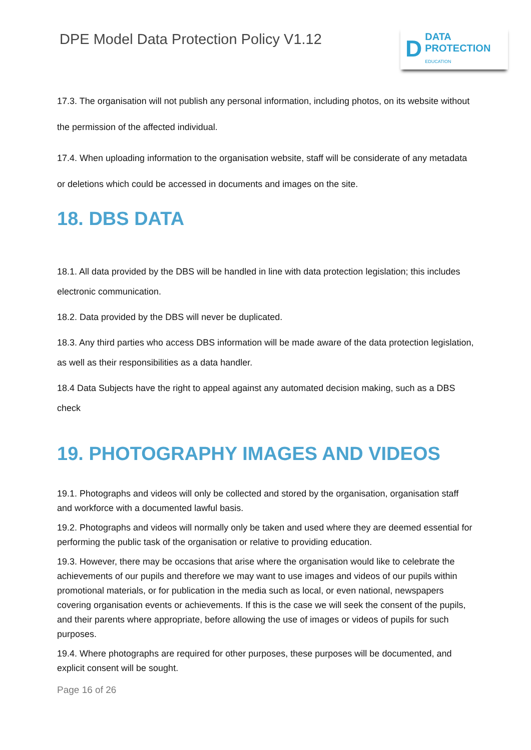DPE Model Data Protection Policy V1.12
D DATA
PROTECTION
EDUCATION
17.3. The organisation will not publish any personal information, including photos, on its website without the permission of the affected individual.
17.4. When uploading information to the organisation website, staff will be considerate of any metadata or deletions which could be accessed in documents and images on the site.
18. DBS DATA
18.1. All data provided by the DBS will be handled in line with data protection legislation; this includes electronic communication.
18.2. Data provided by the DBS will never be duplicated.
18.3. Any third parties who access DBS information will be made aware of the data protection legislation, as well as their responsibilities as a data handler.
18.4 Data Subjects have the right to appeal against any automated decision making, such as a DBS check
19. PHOTOGRAPHY IMAGES AND VIDEOS
19.1. Photographs and videos will only be collected and stored by the organisation, organisation staff and workforce with a documented lawful basis.
19.2. Photographs and videos will normally only be taken and used where they are deemed essential for performing the public task of the organisation or relative to providing education.
19.3. However, there may be occasions that arise where the organisation would like to celebrate the achievements of our pupils and therefore we may want to use images and videos of our pupils within promotional materials, or for publication in the media such as local, or even national, newspapers covering organisation events or achievements. If this is the case we will seek the consent of the pupils, and their parents where appropriate, before allowing the use of images or videos of pupils for such purposes.
19.4. Where photographs are required for other purposes, these purposes will be documented, and explicit consent will be sought.
Page 16 of 26